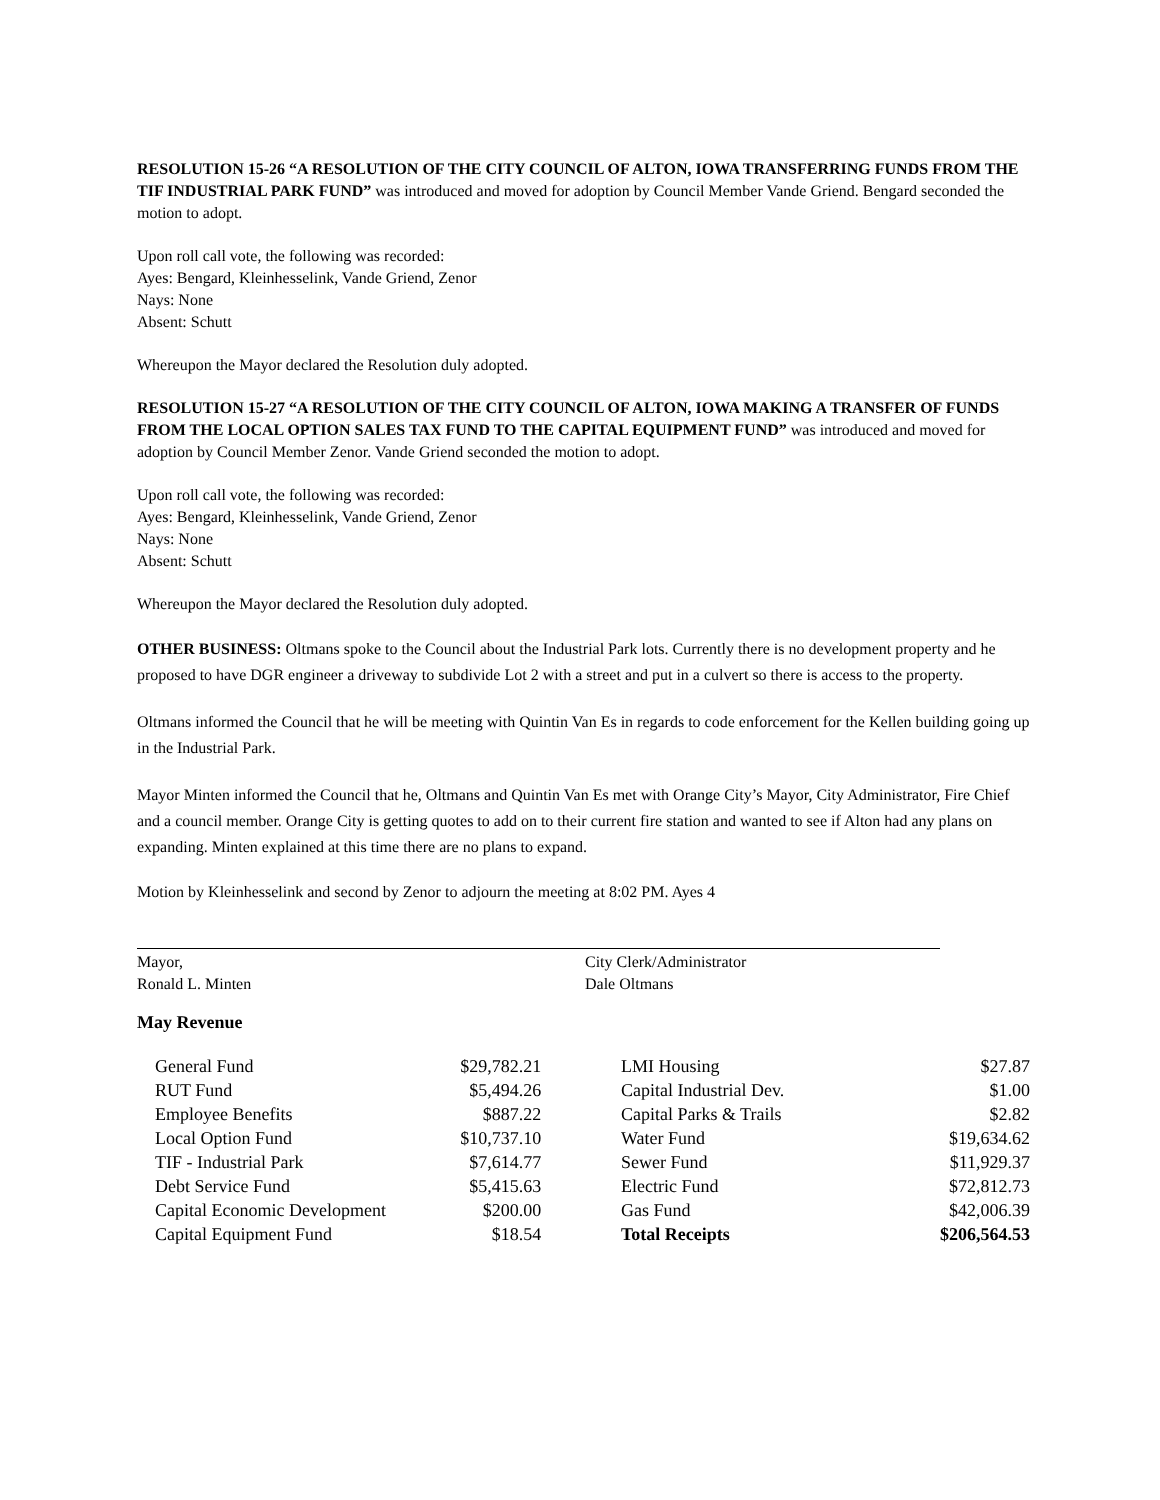RESOLUTION 15-26 “A RESOLUTION OF THE CITY COUNCIL OF ALTON, IOWA TRANSFERRING FUNDS FROM THE TIF INDUSTRIAL PARK FUND” was introduced and moved for adoption by Council Member Vande Griend. Bengard seconded the motion to adopt.
Upon roll call vote, the following was recorded:
Ayes: Bengard, Kleinhesselink, Vande Griend, Zenor
Nays: None
Absent: Schutt
Whereupon the Mayor declared the Resolution duly adopted.
RESOLUTION 15-27 “A RESOLUTION OF THE CITY COUNCIL OF ALTON, IOWA MAKING A TRANSFER OF FUNDS FROM THE LOCAL OPTION SALES TAX FUND TO THE CAPITAL EQUIPMENT FUND” was introduced and moved for adoption by Council Member Zenor. Vande Griend seconded the motion to adopt.
Upon roll call vote, the following was recorded:
Ayes: Bengard, Kleinhesselink, Vande Griend, Zenor
Nays: None
Absent: Schutt
Whereupon the Mayor declared the Resolution duly adopted.
OTHER BUSINESS: Oltmans spoke to the Council about the Industrial Park lots. Currently there is no development property and he proposed to have DGR engineer a driveway to subdivide Lot 2 with a street and put in a culvert so there is access to the property.
Oltmans informed the Council that he will be meeting with Quintin Van Es in regards to code enforcement for the Kellen building going up in the Industrial Park.
Mayor Minten informed the Council that he, Oltmans and Quintin Van Es met with Orange City’s Mayor, City Administrator, Fire Chief and a council member. Orange City is getting quotes to add on to their current fire station and wanted to see if Alton had any plans on expanding. Minten explained at this time there are no plans to expand.
Motion by Kleinhesselink and second by Zenor to adjourn the meeting at 8:02 PM. Ayes 4
Mayor,
Ronald L. Minten
City Clerk/Administrator
Dale Oltmans
May Revenue
| General Fund | $29,782.21 | | LMI Housing | $27.87 |
| RUT Fund | $5,494.26 | | Capital Industrial Dev. | $1.00 |
| Employee Benefits | $887.22 | | Capital Parks & Trails | $2.82 |
| Local Option Fund | $10,737.10 | | Water Fund | $19,634.62 |
| TIF - Industrial Park | $7,614.77 | | Sewer Fund | $11,929.37 |
| Debt Service Fund | $5,415.63 | | Electric Fund | $72,812.73 |
| Capital Economic Development | $200.00 | | Gas Fund | $42,006.39 |
| Capital Equipment Fund | $18.54 | | Total Receipts | $206,564.53 |